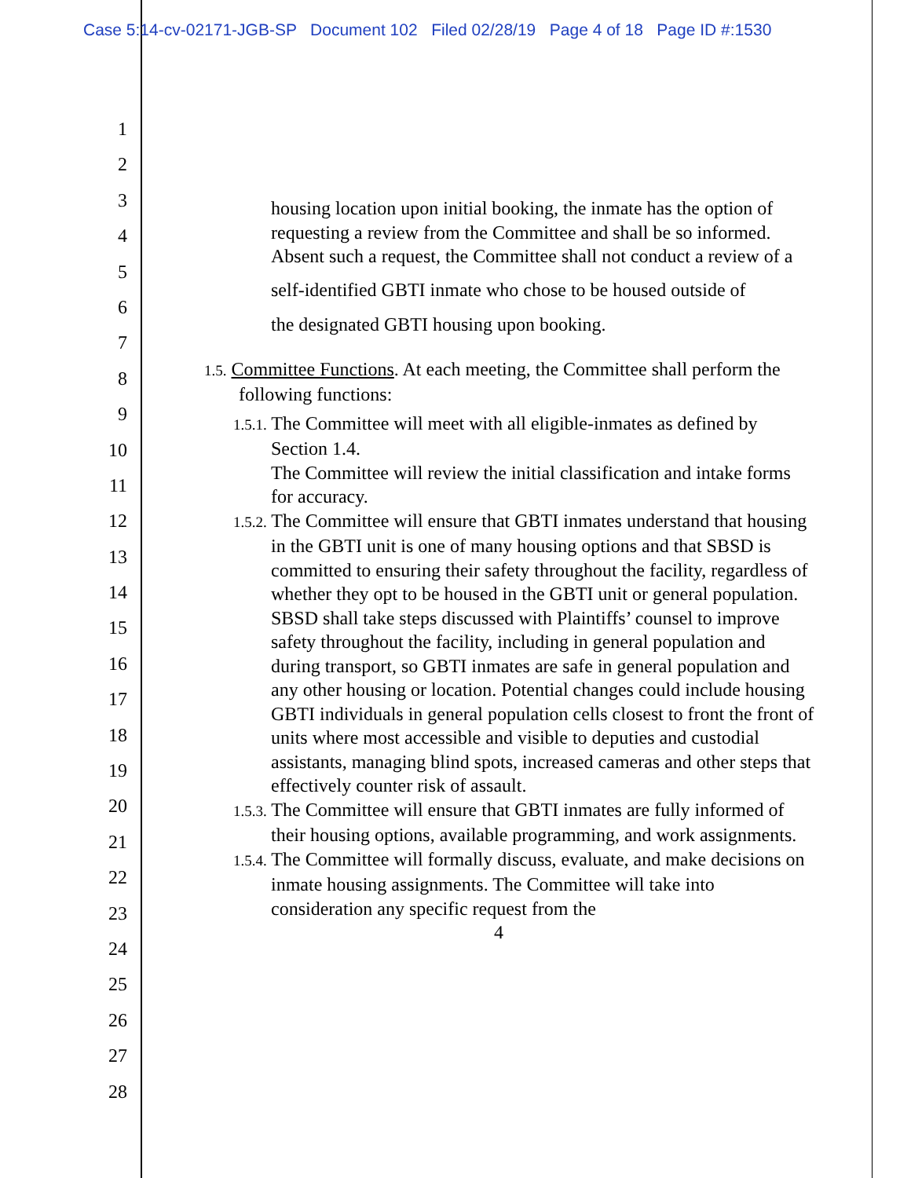Case 5:14-cv-02171-JGB-SP Document 102 Filed 02/28/19 Page 4 of 18 Page ID #:1530
1
2
3
4
5
6
7
8
9
10
11
12
13
14
15
16
17
18
19
20
21
22
23
24
25
26
27
28
housing location upon initial booking, the inmate has the option of requesting a review from the Committee and shall be so informed. Absent such a request, the Committee shall not conduct a review of a
self-identified GBTI inmate who chose to be housed outside of
the designated GBTI housing upon booking.
1.5. Committee Functions. At each meeting, the Committee shall perform the following functions:
1.5.1. The Committee will meet with all eligible-inmates as defined by Section 1.4.
The Committee will review the initial classification and intake forms for accuracy.
1.5.2. The Committee will ensure that GBTI inmates understand that housing in the GBTI unit is one of many housing options and that SBSD is committed to ensuring their safety throughout the facility, regardless of whether they opt to be housed in the GBTI unit or general population. SBSD shall take steps discussed with Plaintiffs’ counsel to improve safety throughout the facility, including in general population and during transport, so GBTI inmates are safe in general population and any other housing or location. Potential changes could include housing GBTI individuals in general population cells closest to front the front of units where most accessible and visible to deputies and custodial assistants, managing blind spots, increased cameras and other steps that effectively counter risk of assault.
1.5.3. The Committee will ensure that GBTI inmates are fully informed of their housing options, available programming, and work assignments.
1.5.4. The Committee will formally discuss, evaluate, and make decisions on inmate housing assignments. The Committee will take into consideration any specific request from the
4